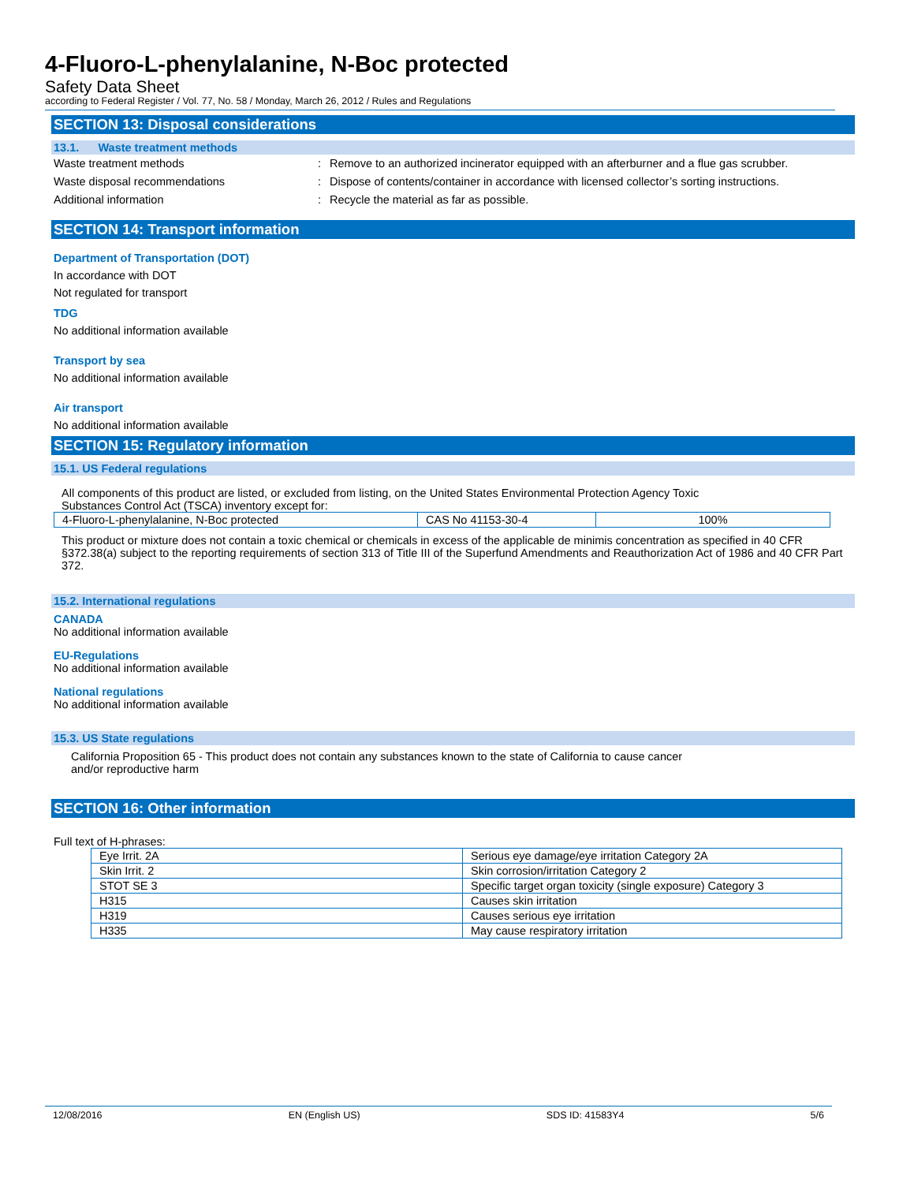4-Fluoro-L-phenylalanine, N-Boc protected
Safety Data Sheet
according to Federal Register / Vol. 77, No. 58 / Monday, March 26, 2012 / Rules and Regulations
SECTION 13: Disposal considerations
13.1. Waste treatment methods
Waste treatment methods: Remove to an authorized incinerator equipped with an afterburner and a flue gas scrubber.
Waste disposal recommendations: Dispose of contents/container in accordance with licensed collector’s sorting instructions.
Additional information: Recycle the material as far as possible.
SECTION 14: Transport information
Department of Transportation (DOT)
In accordance with DOT
Not regulated for transport
TDG
No additional information available
Transport by sea
No additional information available
Air transport
No additional information available
SECTION 15: Regulatory information
15.1. US Federal regulations
All components of this product are listed, or excluded from listing, on the United States Environmental Protection Agency Toxic
Substances Control Act (TSCA) inventory except for:
| 4-Fluoro-L-phenylalanine, N-Boc protected | CAS No 41153-30-4 | 100% |
This product or mixture does not contain a toxic chemical or chemicals in excess of the applicable de minimis concentration as specified in 40 CFR §372.38(a) subject to the reporting requirements of section 313 of Title III of the Superfund Amendments and Reauthorization Act of 1986 and 40 CFR Part 372.
15.2. International regulations
CANADA
No additional information available
EU-Regulations
No additional information available
National regulations
No additional information available
15.3. US State regulations
California Proposition 65 - This product does not contain any substances known to the state of California to cause cancer
and/or reproductive harm
SECTION 16: Other information
Full text of H-phrases:
| Eye Irrit. 2A | Serious eye damage/eye irritation Category 2A |
| Skin Irrit. 2 | Skin corrosion/irritation Category 2 |
| STOT SE 3 | Specific target organ toxicity (single exposure) Category 3 |
| H315 | Causes skin irritation |
| H319 | Causes serious eye irritation |
| H335 | May cause respiratory irritation |
12/08/2016 EN (English US) SDS ID: 41583Y4 5/6